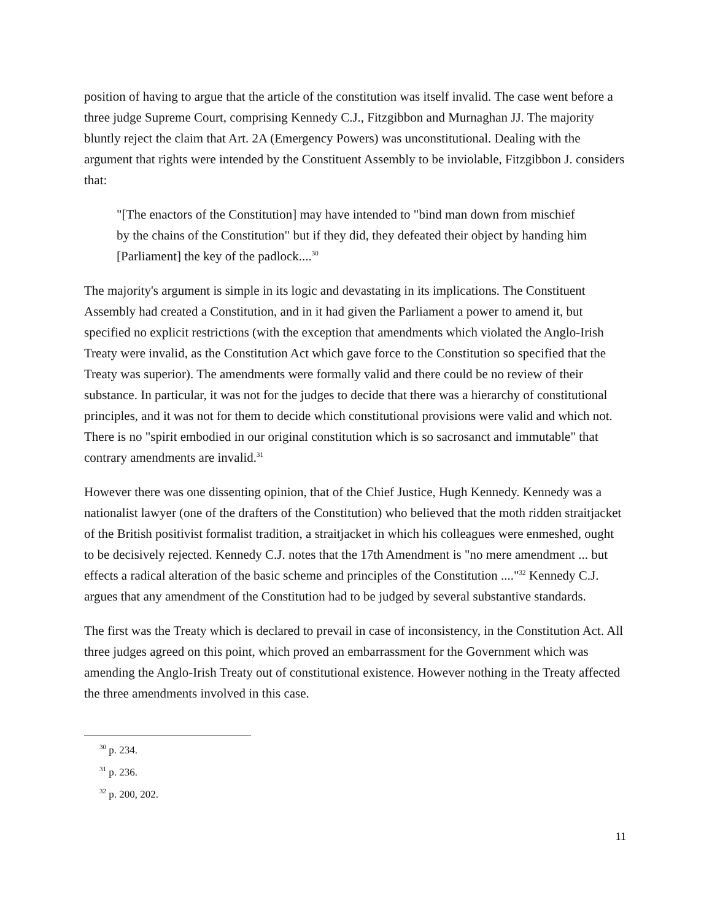position of having to argue that the article of the constitution was itself invalid. The case went before a three judge Supreme Court, comprising Kennedy C.J., Fitzgibbon and Murnaghan JJ. The majority bluntly reject the claim that Art. 2A (Emergency Powers) was unconstitutional. Dealing with the argument that rights were intended by the Constituent Assembly to be inviolable, Fitzgibbon J. considers that:
"[The enactors of the Constitution] may have intended to "bind man down from mischief by the chains of the Constitution" but if they did, they defeated their object by handing him [Parliament] the key of the padlock....<sup>30</sup>
The majority's argument is simple in its logic and devastating in its implications. The Constituent Assembly had created a Constitution, and in it had given the Parliament a power to amend it, but specified no explicit restrictions (with the exception that amendments which violated the Anglo-Irish Treaty were invalid, as the Constitution Act which gave force to the Constitution so specified that the Treaty was superior). The amendments were formally valid and there could be no review of their substance. In particular, it was not for the judges to decide that there was a hierarchy of constitutional principles, and it was not for them to decide which constitutional provisions were valid and which not. There is no "spirit embodied in our original constitution which is so sacrosanct and immutable" that contrary amendments are invalid.<sup>31</sup>
However there was one dissenting opinion, that of the Chief Justice, Hugh Kennedy. Kennedy was a nationalist lawyer (one of the drafters of the Constitution) who believed that the moth ridden straitjacket of the British positivist formalist tradition, a straitjacket in which his colleagues were enmeshed, ought to be decisively rejected. Kennedy C.J. notes that the 17th Amendment is "no mere amendment ... but effects a radical alteration of the basic scheme and principles of the Constitution ...."<sup>32</sup> Kennedy C.J. argues that any amendment of the Constitution had to be judged by several substantive standards.
The first was the Treaty which is declared to prevail in case of inconsistency, in the Constitution Act. All three judges agreed on this point, which proved an embarrassment for the Government which was amending the Anglo-Irish Treaty out of constitutional existence. However nothing in the Treaty affected the three amendments involved in this case.
<sup>30</sup> p. 234.
<sup>31</sup> p. 236.
<sup>32</sup> p. 200, 202.
11